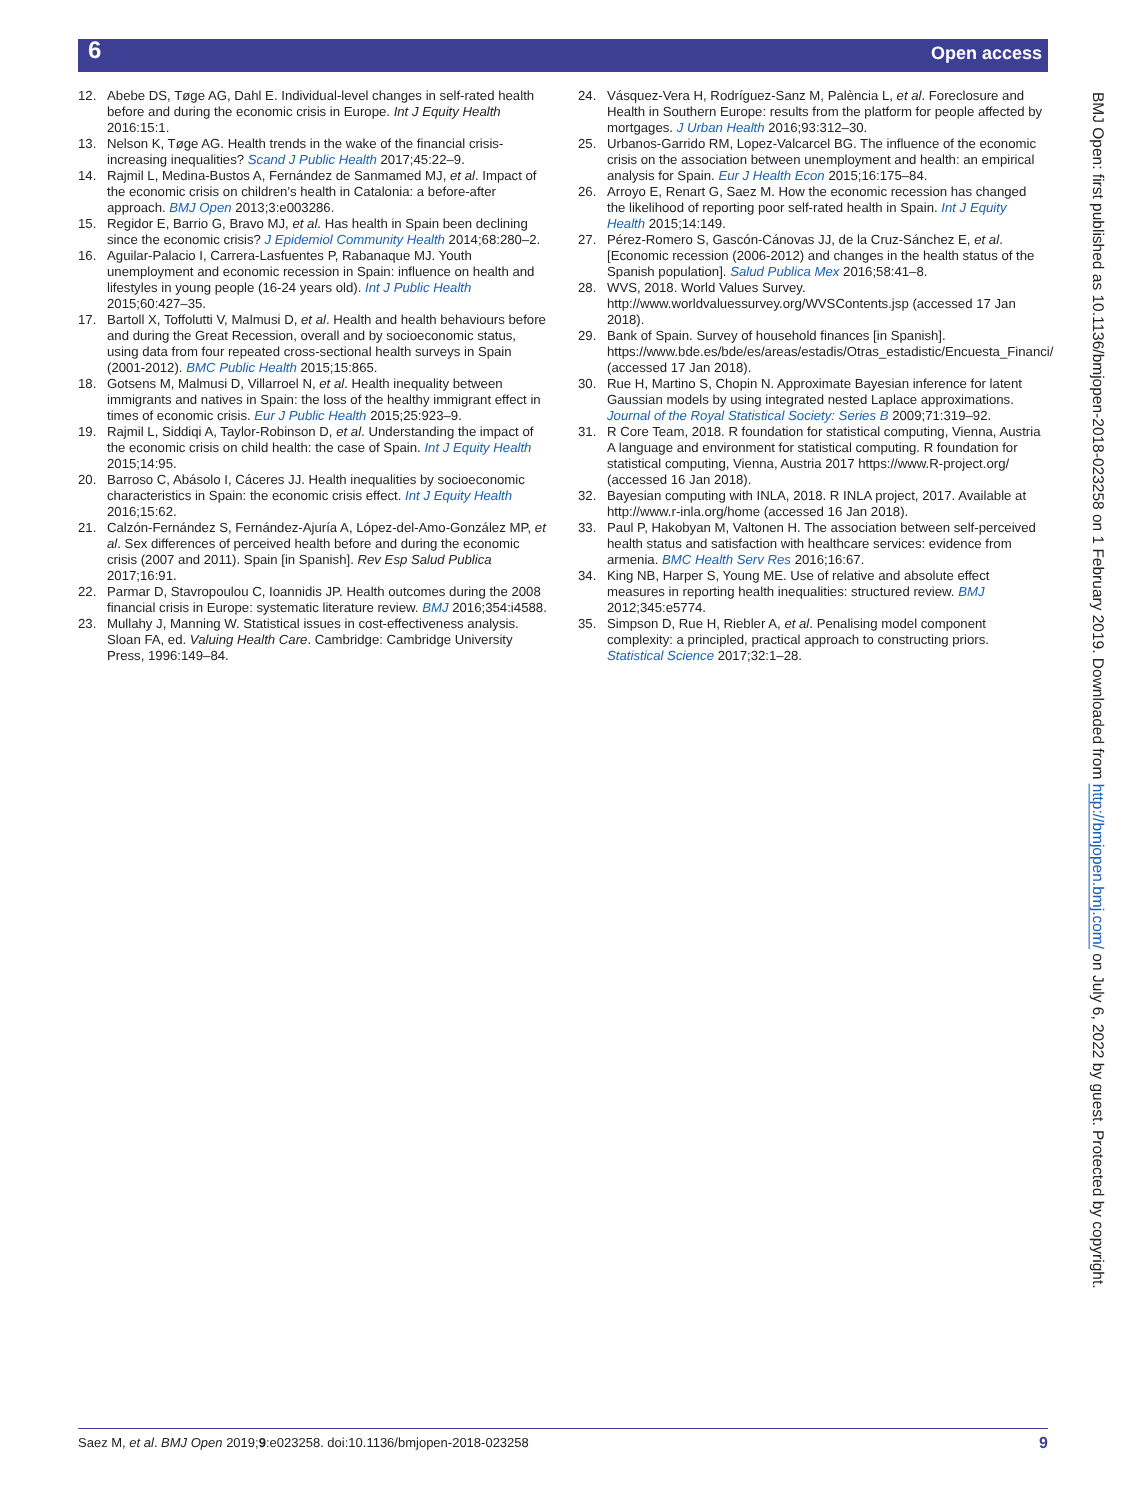6 Open access
12. Abebe DS, Tøge AG, Dahl E. Individual-level changes in self-rated health before and during the economic crisis in Europe. Int J Equity Health 2016:15:1.
13. Nelson K, Tøge AG. Health trends in the wake of the financial crisis-increasing inequalities? Scand J Public Health 2017;45:22–9.
14. Rajmil L, Medina-Bustos A, Fernández de Sanmamed MJ, et al. Impact of the economic crisis on children’s health in Catalonia: a before-after approach. BMJ Open 2013;3:e003286.
15. Regidor E, Barrio G, Bravo MJ, et al. Has health in Spain been declining since the economic crisis? J Epidemiol Community Health 2014;68:280–2.
16. Aguilar-Palacio I, Carrera-Lasfuentes P, Rabanaque MJ. Youth unemployment and economic recession in Spain: influence on health and lifestyles in young people (16-24 years old). Int J Public Health 2015;60:427–35.
17. Bartoll X, Toffolutti V, Malmusi D, et al. Health and health behaviours before and during the Great Recession, overall and by socioeconomic status, using data from four repeated cross-sectional health surveys in Spain (2001-2012). BMC Public Health 2015;15:865.
18. Gotsens M, Malmusi D, Villarroel N, et al. Health inequality between immigrants and natives in Spain: the loss of the healthy immigrant effect in times of economic crisis. Eur J Public Health 2015;25:923–9.
19. Rajmil L, Siddiqi A, Taylor-Robinson D, et al. Understanding the impact of the economic crisis on child health: the case of Spain. Int J Equity Health 2015;14:95.
20. Barroso C, Abásolo I, Cáceres JJ. Health inequalities by socioeconomic characteristics in Spain: the economic crisis effect. Int J Equity Health 2016;15:62.
21. Calzón-Fernández S, Fernández-Ajuría A, López-del-Amo-González MP, et al. Sex differences of perceived health before and during the economic crisis (2007 and 2011). Spain [in Spanish]. Rev Esp Salud Publica 2017;16:91.
22. Parmar D, Stavropoulou C, Ioannidis JP. Health outcomes during the 2008 financial crisis in Europe: systematic literature review. BMJ 2016;354:i4588.
23. Mullahy J, Manning W. Statistical issues in cost-effectiveness analysis. Sloan FA, ed. Valuing Health Care. Cambridge: Cambridge University Press, 1996:149–84.
24. Vásquez-Vera H, Rodríguez-Sanz M, Palència L, et al. Foreclosure and Health in Southern Europe: results from the platform for people affected by mortgages. J Urban Health 2016;93:312–30.
25. Urbanos-Garrido RM, Lopez-Valcarcel BG. The influence of the economic crisis on the association between unemployment and health: an empirical analysis for Spain. Eur J Health Econ 2015;16:175–84.
26. Arroyo E, Renart G, Saez M. How the economic recession has changed the likelihood of reporting poor self-rated health in Spain. Int J Equity Health 2015;14:149.
27. Pérez-Romero S, Gascón-Cánovas JJ, de la Cruz-Sánchez E, et al. [Economic recession (2006-2012) and changes in the health status of the Spanish population]. Salud Publica Mex 2016;58:41–8.
28. WVS, 2018. World Values Survey. http://www.worldvaluessurvey.org/WVSContents.jsp (accessed 17 Jan 2018).
29. Bank of Spain. Survey of household finances [in Spanish]. https://www.bde.es/bde/es/areas/estadis/Otras_estadistic/Encuesta_Financi/ (accessed 17 Jan 2018).
30. Rue H, Martino S, Chopin N. Approximate Bayesian inference for latent Gaussian models by using integrated nested Laplace approximations. Journal of the Royal Statistical Society: Series B 2009;71:319–92.
31. R Core Team, 2018. R foundation for statistical computing, Vienna, Austria A language and environment for statistical computing. R foundation for statistical computing, Vienna, Austria 2017 https://www.R-project.org/ (accessed 16 Jan 2018).
32. Bayesian computing with INLA, 2018. R INLA project, 2017. Available at http://www.r-inla.org/home (accessed 16 Jan 2018).
33. Paul P, Hakobyan M, Valtonen H. The association between self-perceived health status and satisfaction with healthcare services: evidence from armenia. BMC Health Serv Res 2016;16:67.
34. King NB, Harper S, Young ME. Use of relative and absolute effect measures in reporting health inequalities: structured review. BMJ 2012;345:e5774.
35. Simpson D, Rue H, Riebler A, et al. Penalising model component complexity: a principled, practical approach to constructing priors. Statistical Science 2017;32:1–28.
BMJ Open: first published as 10.1136/bmjopen-2018-023258 on 1 February 2019. Downloaded from http://bmjopen.bmj.com/ on July 6, 2022 by guest. Protected by copyright.
Saez M, et al. BMJ Open 2019;9:e023258. doi:10.1136/bmjopen-2018-023258 9